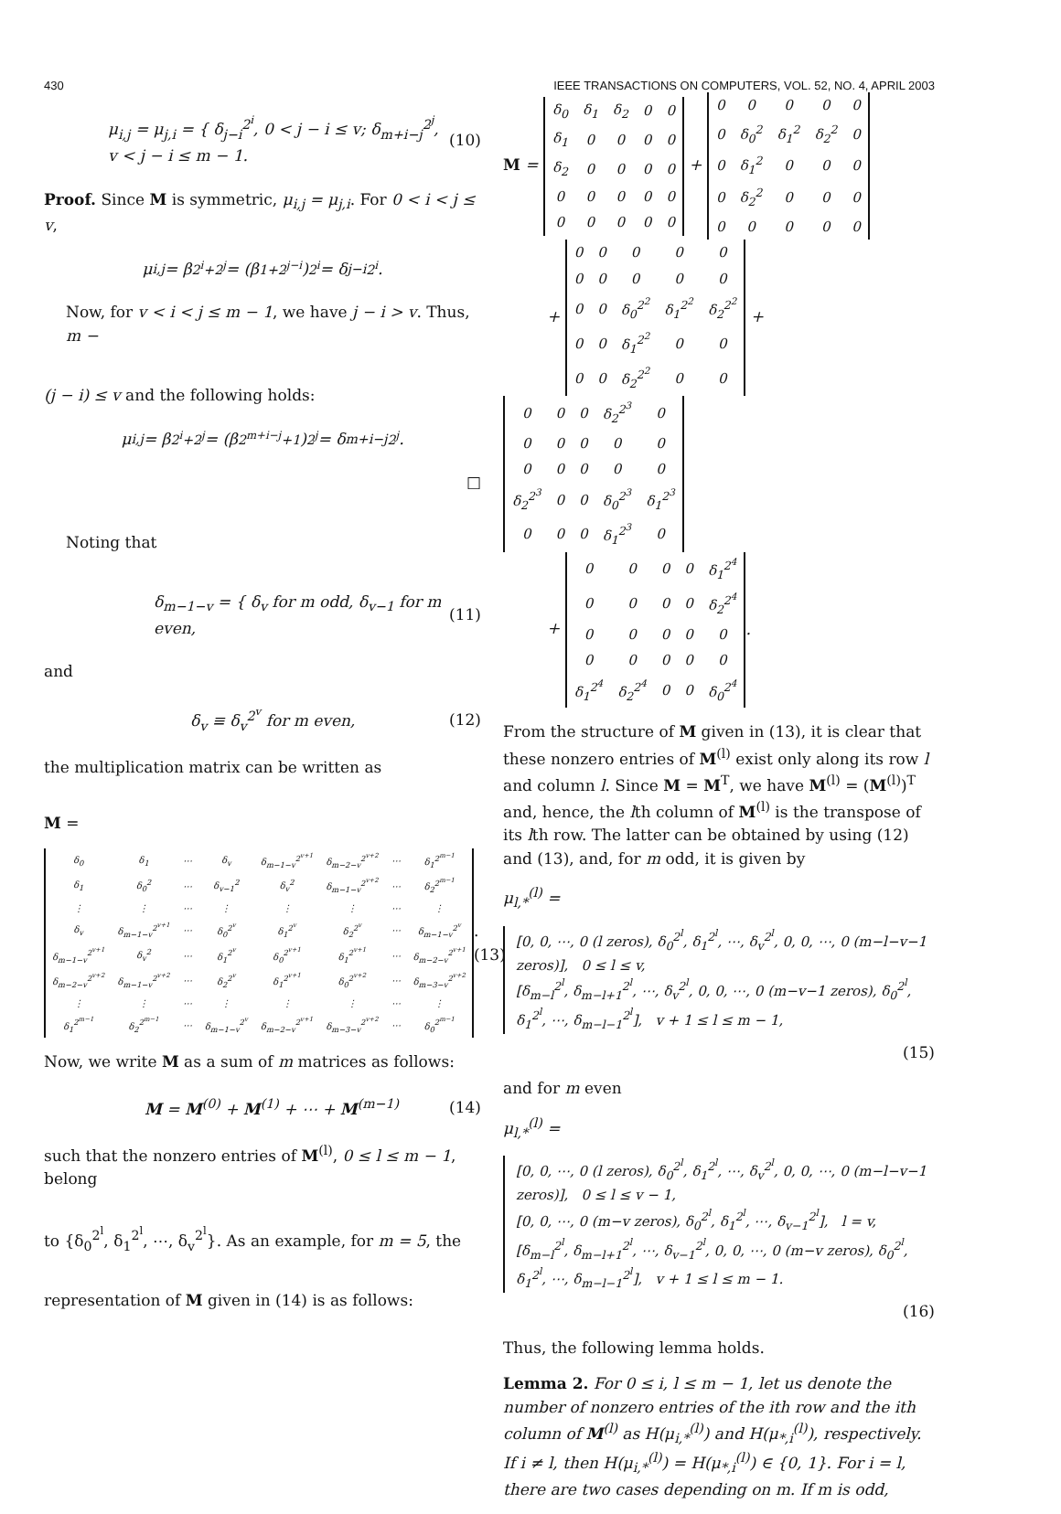430 IEEE TRANSACTIONS ON COMPUTERS, VOL. 52, NO. 4, APRIL 2003
μ<sub>i,j</sub> = μ<sub>j,i</sub> = { δ<sub>j−i</sub><sup>2<sup>i</sup></sup>, 0 < j − i ≤ v; δ<sub>m+i−j</sub><sup>2<sup>j</sup></sup>, v < j − i ≤ m − 1. (10)
Proof. Since M is symmetric, μ<sub>i,j</sub> = μ<sub>j,i</sub>. For 0 < i < j ≤ v,
μ<sub>i,j</sub> = β<sup>2<sup>i</sup>+2<sup>j</sup></sup> = (β<sup>1+2<sup>j−i</sup></sup>)<sup>2<sup>i</sup></sup> = δ<sub>j−i</sub><sup>2<sup>i</sup></sup>.
Now, for v < i < j ≤ m − 1, we have j − i > v. Thus, m −
(j − i) ≤ v and the following holds:
μ<sub>i,j</sub> = β<sup>2<sup>i</sup>+2<sup>j</sup></sup> = (β<sup>2<sup>m+i−j</sup>+1</sup>)<sup>2<sup>j</sup></sup> = δ<sub>m+i−j</sub><sup>2<sup>j</sup></sup>.
□
Noting that
δ<sub>m−1−v</sub> = { δ<sub>v</sub> for m odd, δ<sub>v−1</sub> for m even, (11)
and
δ<sub>v</sub> ≡ δ<sub>v</sub><sup>2<sup>v</sup></sup> for m even, (12)
the multiplication matrix can be written as
M =
| δ<sub>0</sub> | δ<sub>1</sub> | ⋯ | δ<sub>v</sub> | δ<sub>m−1−v</sub><sup>2<sup>v+1</sup></sup> | δ<sub>m−2−v</sub><sup>2<sup>v+2</sup></sup> | ⋯ | δ<sub>1</sub><sup>2<sup>m−1</sup></sup> |
| δ<sub>1</sub> | δ<sub>0</sub><sup>2</sup> | ⋯ | δ<sub>v−1</sub><sup>2</sup> | δ<sub>v</sub><sup>2</sup> | δ<sub>m−1−v</sub><sup>2<sup>v+2</sup></sup> | ⋯ | δ<sub>2</sub><sup>2<sup>m−1</sup></sup> |
| ⋮ | ⋮ | ⋯ | ⋮ | ⋮ | ⋮ | ⋯ | ⋮ |
| δ<sub>v</sub> | δ<sub>m−1−v</sub><sup>2<sup>v+1</sup></sup> | ⋯ | δ<sub>0</sub><sup>2<sup>v</sup></sup> | δ<sub>1</sub><sup>2<sup>v</sup></sup> | δ<sub>2</sub><sup>2<sup>v</sup></sup> | ⋯ | δ<sub>m−1−v</sub><sup>2<sup>v</sup></sup> |
| δ<sub>m−1−v</sub><sup>2<sup>v+1</sup></sup> | δ<sub>v</sub><sup>2</sup> | ⋯ | δ<sub>1</sub><sup>2<sup>v</sup></sup> | δ<sub>0</sub><sup>2<sup>v+1</sup></sup> | δ<sub>1</sub><sup>2<sup>v+1</sup></sup> | ⋯ | δ<sub>m−2−v</sub><sup>2<sup>v+1</sup></sup> |
| δ<sub>m−2−v</sub><sup>2<sup>v+2</sup></sup> | δ<sub>m−1−v</sub><sup>2<sup>v+2</sup></sup> | ⋯ | δ<sub>2</sub><sup>2<sup>v</sup></sup> | δ<sub>1</sub><sup>2<sup>v+1</sup></sup> | δ<sub>0</sub><sup>2<sup>v+2</sup></sup> | ⋯ | δ<sub>m−3−v</sub><sup>2<sup>v+2</sup></sup> |
| ⋮ | ⋮ | ⋯ | ⋮ | ⋮ | ⋮ | ⋯ | ⋮ |
| δ<sub>1</sub><sup>2<sup>m−1</sup></sup> | δ<sub>2</sub><sup>2<sup>m−1</sup></sup> | ⋯ | δ<sub>m−1−v</sub><sup>2<sup>v</sup></sup> | δ<sub>m−2−v</sub><sup>2<sup>v+1</sup></sup> | δ<sub>m−3−v</sub><sup>2<sup>v+2</sup></sup> | ⋯ | δ<sub>0</sub><sup>2<sup>m−1</sup></sup> |
. (13)
Now, we write M as a sum of m matrices as follows:
M = M<sup>(0)</sup> + M<sup>(1)</sup> + ⋯ + M<sup>(m−1)</sup> (14)
such that the nonzero entries of M<sup>(l)</sup>, 0 ≤ l ≤ m − 1, belong
to {δ<sub>0</sub><sup>2<sup>l</sup></sup>, δ<sub>1</sub><sup>2<sup>l</sup></sup>, ⋯, δ<sub>v</sub><sup>2<sup>l</sup></sup>}. As an example, for m = 5, the
representation of M given in (14) is as follows:
M =
| δ<sub>0</sub> | δ<sub>1</sub> | δ<sub>2</sub> | 0 | 0 |
| δ<sub>1</sub> | 0 | 0 | 0 | 0 |
| δ<sub>2</sub> | 0 | 0 | 0 | 0 |
| 0 | 0 | 0 | 0 | 0 |
| 0 | 0 | 0 | 0 | 0 |
+
| 0 | 0 | 0 | 0 | 0 |
| 0 | δ<sub>0</sub><sup>2</sup> | δ<sub>1</sub><sup>2</sup> | δ<sub>2</sub><sup>2</sup> | 0 |
| 0 | δ<sub>1</sub><sup>2</sup> | 0 | 0 | 0 |
| 0 | δ<sub>2</sub><sup>2</sup> | 0 | 0 | 0 |
| 0 | 0 | 0 | 0 | 0 |
+
| 0 | 0 | 0 | 0 | 0 |
| 0 | 0 | 0 | 0 | 0 |
| 0 | 0 | δ<sub>0</sub><sup>2<sup>2</sup></sup> | δ<sub>1</sub><sup>2<sup>2</sup></sup> | δ<sub>2</sub><sup>2<sup>2</sup></sup> |
| 0 | 0 | δ<sub>1</sub><sup>2<sup>2</sup></sup> | 0 | 0 |
| 0 | 0 | δ<sub>2</sub><sup>2<sup>2</sup></sup> | 0 | 0 |
+
| 0 | 0 | 0 | δ<sub>2</sub><sup>2<sup>3</sup></sup> | 0 |
| 0 | 0 | 0 | 0 | 0 |
| 0 | 0 | 0 | 0 | 0 |
| δ<sub>2</sub><sup>2<sup>3</sup></sup> | 0 | 0 | δ<sub>0</sub><sup>2<sup>3</sup></sup> | δ<sub>1</sub><sup>2<sup>3</sup></sup> |
| 0 | 0 | 0 | δ<sub>1</sub><sup>2<sup>3</sup></sup> | 0 |
+
| 0 | 0 | 0 | 0 | δ<sub>1</sub><sup>2<sup>4</sup></sup> |
| 0 | 0 | 0 | 0 | δ<sub>2</sub><sup>2<sup>4</sup></sup> |
| 0 | 0 | 0 | 0 | 0 |
| 0 | 0 | 0 | 0 | 0 |
| δ<sub>1</sub><sup>2<sup>4</sup></sup> | δ<sub>2</sub><sup>2<sup>4</sup></sup> | 0 | 0 | δ<sub>0</sub><sup>2<sup>4</sup></sup> |
.
From the structure of M given in (13), it is clear that these nonzero entries of M<sup>(l)</sup> exist only along its row l and column l. Since M = M<sup>T</sup>, we have M<sup>(l)</sup> = (M<sup>(l)</sup>)<sup>T</sup> and, hence, the lth column of M<sup>(l)</sup> is the transpose of its lth row. The latter can be obtained by using (12) and (13), and, for m odd, it is given by
μ<sub>l,*</sub><sup>(l)</sup> =
[0, 0, ⋯, 0 (l zeros), δ<sub>0</sub><sup>2<sup>l</sup></sup>, δ<sub>1</sub><sup>2<sup>l</sup></sup>, ⋯, δ<sub>v</sub><sup>2<sup>l</sup></sup>, 0, 0, ⋯, 0 (m−l−v−1 zeros)], 0 ≤ l ≤ v,
[δ<sub>m−l</sub><sup>2<sup>l</sup></sup>, δ<sub>m−l+1</sub><sup>2<sup>l</sup></sup>, ⋯, δ<sub>v</sub><sup>2<sup>l</sup></sup>, 0, 0, ⋯, 0 (m−v−1 zeros), δ<sub>0</sub><sup>2<sup>l</sup></sup>, δ<sub>1</sub><sup>2<sup>l</sup></sup>, ⋯, δ<sub>m−l−1</sub><sup>2<sup>l</sup></sup>], v + 1 ≤ l ≤ m − 1,
(15)
and for m even
μ<sub>l,*</sub><sup>(l)</sup> =
[0, 0, ⋯, 0 (l zeros), δ<sub>0</sub><sup>2<sup>l</sup></sup>, δ<sub>1</sub><sup>2<sup>l</sup></sup>, ⋯, δ<sub>v</sub><sup>2<sup>l</sup></sup>, 0, 0, ⋯, 0 (m−l−v−1 zeros)], 0 ≤ l ≤ v − 1,
[0, 0, ⋯, 0 (m−v zeros), δ<sub>0</sub><sup>2<sup>l</sup></sup>, δ<sub>1</sub><sup>2<sup>l</sup></sup>, ⋯, δ<sub>v−1</sub><sup>2<sup>l</sup></sup>], l = v,
[δ<sub>m−l</sub><sup>2<sup>l</sup></sup>, δ<sub>m−l+1</sub><sup>2<sup>l</sup></sup>, ⋯, δ<sub>v−1</sub><sup>2<sup>l</sup></sup>, 0, 0, ⋯, 0 (m−v zeros), δ<sub>0</sub><sup>2<sup>l</sup></sup>, δ<sub>1</sub><sup>2<sup>l</sup></sup>, ⋯, δ<sub>m−l−1</sub><sup>2<sup>l</sup></sup>], v + 1 ≤ l ≤ m − 1.
(16)
Thus, the following lemma holds.
Lemma 2. For 0 ≤ i, l ≤ m − 1, let us denote the number of nonzero entries of the ith row and the ith column of M<sup>(l)</sup> as H(μ<sub>i,*</sub><sup>(l)</sup>) and H(μ<sub>*,i</sub><sup>(l)</sup>), respectively. If i ≠ l, then H(μ<sub>i,*</sub><sup>(l)</sup>) = H(μ<sub>*,i</sub><sup>(l)</sup>) ∈ {0, 1}. For i = l, there are two cases depending on m. If m is odd,